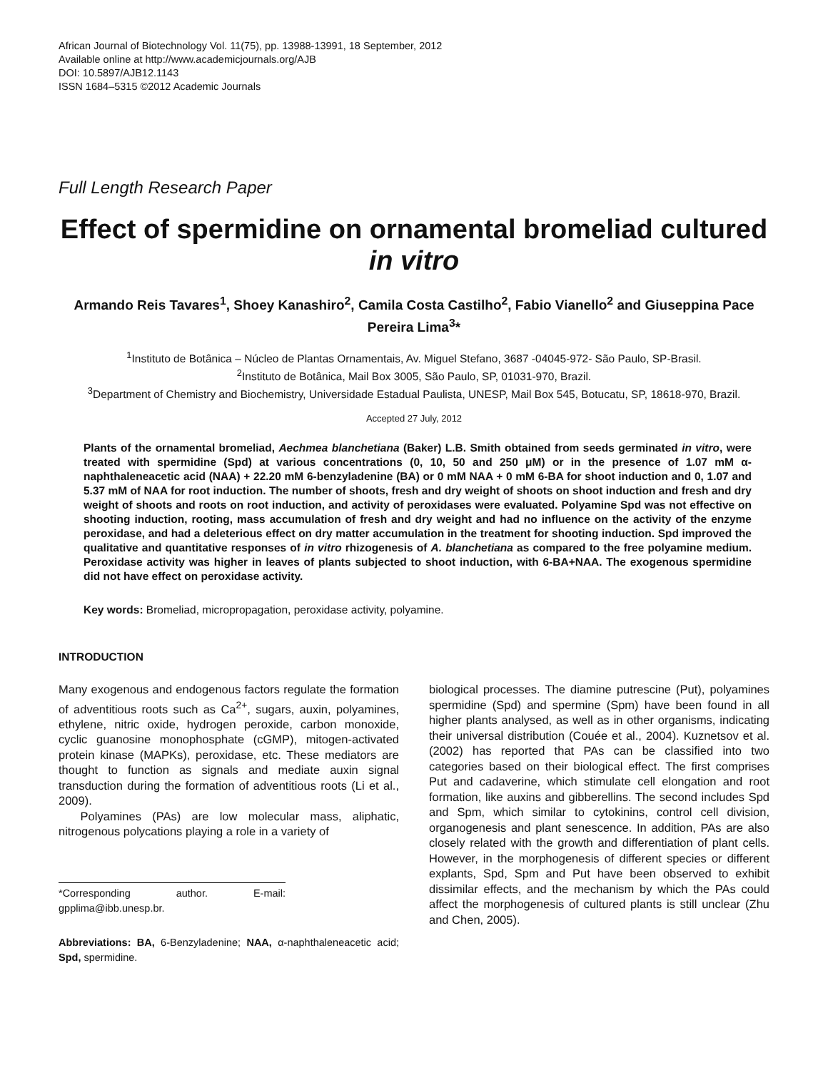African Journal of Biotechnology Vol. 11(75), pp. 13988-13991, 18 September, 2012
Available online at http://www.academicjournals.org/AJB
DOI: 10.5897/AJB12.1143
ISSN 1684–5315 ©2012 Academic Journals
Full Length Research Paper
Effect of spermidine on ornamental bromeliad cultured in vitro
Armando Reis Tavares<sup>1</sup>, Shoey Kanashiro<sup>2</sup>, Camila Costa Castilho<sup>2</sup>, Fabio Vianello<sup>2</sup> and Giuseppina Pace Pereira Lima<sup>3</sup>*
<sup>1</sup> Instituto de Botânica – Núcleo de Plantas Ornamentais, Av. Miguel Stefano, 3687 -04045-972- São Paulo, SP-Brasil.
<sup>2</sup> Instituto de Botânica, Mail Box 3005, São Paulo, SP, 01031-970, Brazil.
<sup>3</sup> Department of Chemistry and Biochemistry, Universidade Estadual Paulista, UNESP, Mail Box 545, Botucatu, SP, 18618-970, Brazil.
Accepted 27 July, 2012
Plants of the ornamental bromeliad, Aechmea blanchetiana (Baker) L.B. Smith obtained from seeds germinated in vitro, were treated with spermidine (Spd) at various concentrations (0, 10, 50 and 250 μM) or in the presence of 1.07 mM α-naphthaleneacetic acid (NAA) + 22.20 mM 6-benzyladenine (BA) or 0 mM NAA + 0 mM 6-BA for shoot induction and 0, 1.07 and 5.37 mM of NAA for root induction. The number of shoots, fresh and dry weight of shoots on shoot induction and fresh and dry weight of shoots and roots on root induction, and activity of peroxidases were evaluated. Polyamine Spd was not effective on shooting induction, rooting, mass accumulation of fresh and dry weight and had no influence on the activity of the enzyme peroxidase, and had a deleterious effect on dry matter accumulation in the treatment for shooting induction. Spd improved the qualitative and quantitative responses of in vitro rhizogenesis of A. blanchetiana as compared to the free polyamine medium. Peroxidase activity was higher in leaves of plants subjected to shoot induction, with 6-BA+NAA. The exogenous spermidine did not have effect on peroxidase activity.
Key words: Bromeliad, micropropagation, peroxidase activity, polyamine.
INTRODUCTION
Many exogenous and endogenous factors regulate the formation of adventitious roots such as Ca<sup>2+</sup>, sugars, auxin, polyamines, ethylene, nitric oxide, hydrogen peroxide, carbon monoxide, cyclic guanosine monophosphate (cGMP), mitogen-activated protein kinase (MAPKs), peroxidase, etc. These mediators are thought to function as signals and mediate auxin signal transduction during the formation of adventitious roots (Li et al., 2009).
Polyamines (PAs) are low molecular mass, aliphatic, nitrogenous polycations playing a role in a variety of
*Corresponding author. E-mail: gpplima@ibb.unesp.br.
Abbreviations: BA, 6-Benzyladenine; NAA, α-naphthaleneacetic acid; Spd, spermidine.
biological processes. The diamine putrescine (Put), polyamines spermidine (Spd) and spermine (Spm) have been found in all higher plants analysed, as well as in other organisms, indicating their universal distribution (Couée et al., 2004). Kuznetsov et al. (2002) has reported that PAs can be classified into two categories based on their biological effect. The first comprises Put and cadaverine, which stimulate cell elongation and root formation, like auxins and gibberellins. The second includes Spd and Spm, which similar to cytokinins, control cell division, organogenesis and plant senescence. In addition, PAs are also closely related with the growth and differentiation of plant cells. However, in the morphogenesis of different species or different explants, Spd, Spm and Put have been observed to exhibit dissimilar effects, and the mechanism by which the PAs could affect the morphogenesis of cultured plants is still unclear (Zhu and Chen, 2005).